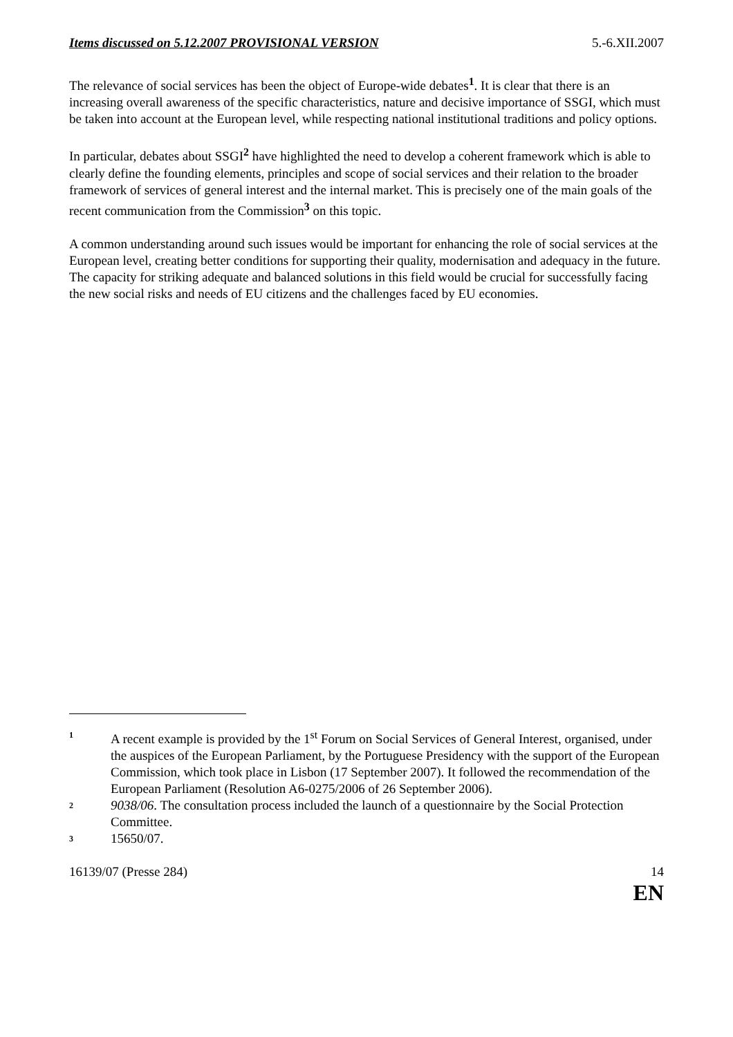Items discussed on 5.12.2007 PROVISIONAL VERSION 5.-6.XII.2007
The relevance of social services has been the object of Europe-wide debates<sup>1</sup>. It is clear that there is an increasing overall awareness of the specific characteristics, nature and decisive importance of SSGI, which must be taken into account at the European level, while respecting national institutional traditions and policy options.
In particular, debates about SSGI<sup>2</sup> have highlighted the need to develop a coherent framework which is able to clearly define the founding elements, principles and scope of social services and their relation to the broader framework of services of general interest and the internal market. This is precisely one of the main goals of the recent communication from the Commission<sup>3</sup> on this topic.
A common understanding around such issues would be important for enhancing the role of social services at the European level, creating better conditions for supporting their quality, modernisation and adequacy in the future. The capacity for striking adequate and balanced solutions in this field would be crucial for successfully facing the new social risks and needs of EU citizens and the challenges faced by EU economies.
1 A recent example is provided by the 1<sup>st</sup> Forum on Social Services of General Interest, organised, under the auspices of the European Parliament, by the Portuguese Presidency with the support of the European Commission, which took place in Lisbon (17 September 2007). It followed the recommendation of the European Parliament (Resolution A6-0275/2006 of 26 September 2006).
2 9038/06. The consultation process included the launch of a questionnaire by the Social Protection Committee.
3 15650/07.
16139/07 (Presse 284) 14
EN